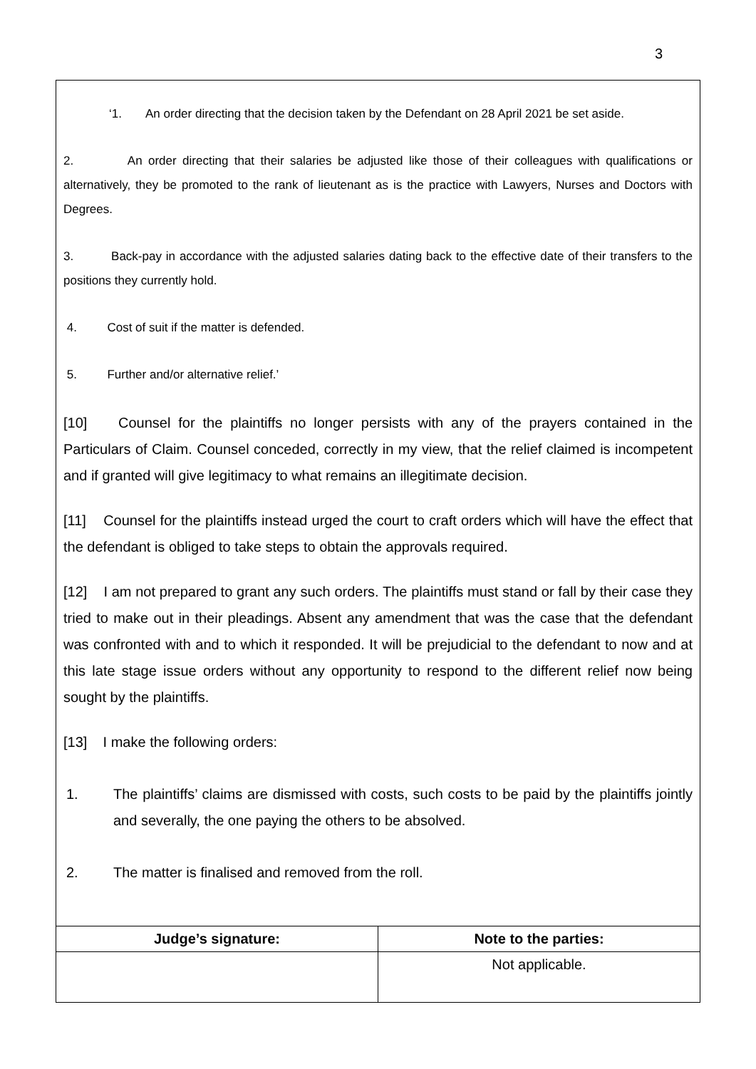3
‘1. An order directing that the decision taken by the Defendant on 28 April 2021 be set aside.
2. An order directing that their salaries be adjusted like those of their colleagues with qualifications or alternatively, they be promoted to the rank of lieutenant as is the practice with Lawyers, Nurses and Doctors with Degrees.
3. Back-pay in accordance with the adjusted salaries dating back to the effective date of their transfers to the positions they currently hold.
4. Cost of suit if the matter is defended.
5. Further and/or alternative relief.’
[10] Counsel for the plaintiffs no longer persists with any of the prayers contained in the Particulars of Claim. Counsel conceded, correctly in my view, that the relief claimed is incompetent and if granted will give legitimacy to what remains an illegitimate decision.
[11] Counsel for the plaintiffs instead urged the court to craft orders which will have the effect that the defendant is obliged to take steps to obtain the approvals required.
[12] I am not prepared to grant any such orders. The plaintiffs must stand or fall by their case they tried to make out in their pleadings. Absent any amendment that was the case that the defendant was confronted with and to which it responded. It will be prejudicial to the defendant to now and at this late stage issue orders without any opportunity to respond to the different relief now being sought by the plaintiffs.
[13] I make the following orders:
1. The plaintiffs’ claims are dismissed with costs, such costs to be paid by the plaintiffs jointly and severally, the one paying the others to be absolved.
2. The matter is finalised and removed from the roll.
| Judge’s signature: | Note to the parties: |
| --- | --- |
| | Not applicable. |